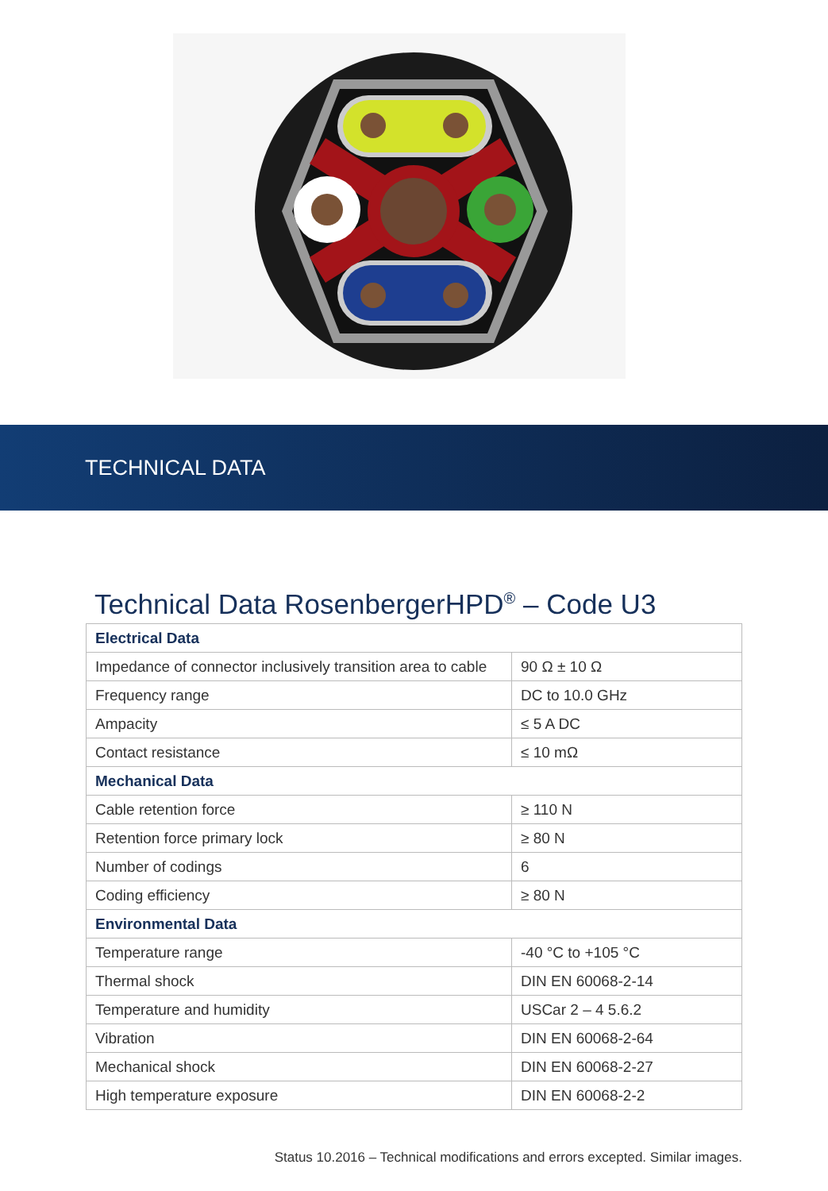TECHNICAL DATA
Technical Data RosenbergerHPD<sup>®</sup> – Code U3
| Electrical Data | |
| --- | --- |
| Impedance of connector inclusively transition area to cable | 90 Ω ± 10 Ω |
| Frequency range | DC to 10.0 GHz |
| Ampacity | ≤ 5 A DC |
| Contact resistance | ≤ 10 mΩ |
| Mechanical Data | |
| Cable retention force | ≥ 110 N |
| Retention force primary lock | ≥ 80 N |
| Number of codings | 6 |
| Coding efficiency | ≥ 80 N |
| Environmental Data | |
| Temperature range | -40 °C to +105 °C |
| Thermal shock | DIN EN 60068-2-14 |
| Temperature and humidity | USCar 2 – 4 5.6.2 |
| Vibration | DIN EN 60068-2-64 |
| Mechanical shock | DIN EN 60068-2-27 |
| High temperature exposure | DIN EN 60068-2-2 |
Status 10.2016 – Technical modifications and errors excepted. Similar images.